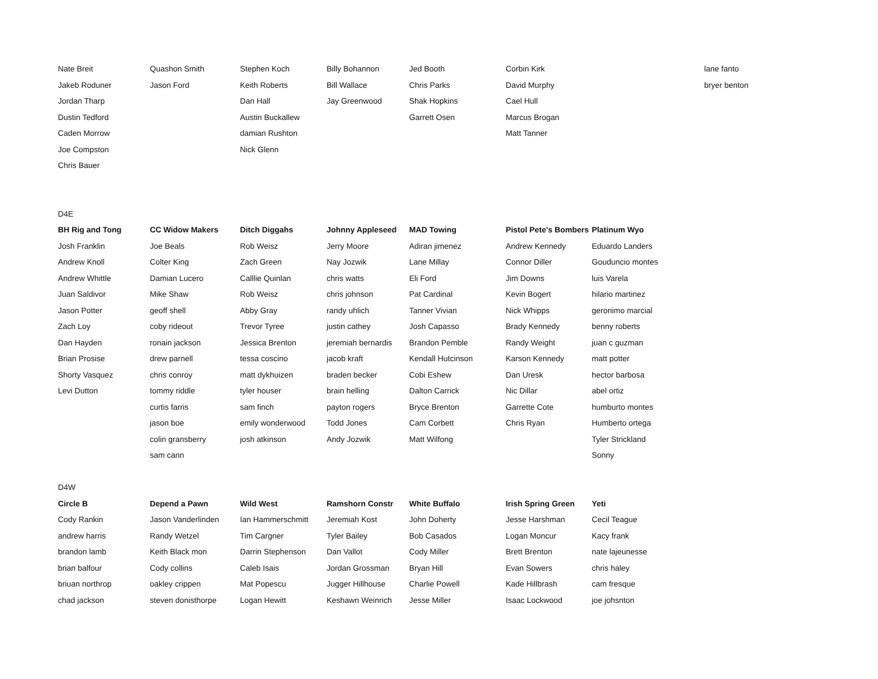| Nate Breit | Quashon Smith | Stephen Koch | Billy Bohannon | Jed Booth | Corbin Kirk | | lane fanto |
| Jakeb Roduner | Jason Ford | Keith Roberts | Bill Wallace | Chris Parks | David Murphy | | bryer benton |
| Jordan Tharp | | Dan Hall | Jay Greenwood | Shak Hopkins | Cael Hull | | |
| Dustin Tedford | | Austin Buckallew | | Garrett Osen | Marcus Brogan | | |
| Caden Morrow | | damian Rushton | | | Matt Tanner | | |
| Joe Compston | | Nick Glenn | | | | | |
| Chris Bauer | | | | | | | |
| D4E | | | | | | | |
| BH Rig and Tong | CC Widow Makers | Ditch Diggahs | Johnny Appleseed | MAD Towing | Pistol Pete's Bombers | Platinum Wyo | |
| Josh Franklin | Joe Beals | Rob Weisz | Jerry Moore | Adiran jimenez | Andrew Kennedy | Eduardo Landers | |
| Andrew Knoll | Colter King | Zach Green | Nay Jozwik | Lane Millay | Connor Diller | Gouduncio montes | |
| Andrew Whittle | Damian Lucero | Calllie Quinlan | chris watts | Eli Ford | Jim Downs | luis Varela | |
| Juan Saldivor | Mike Shaw | Rob Weisz | chris johnson | Pat Cardinal | Kevin Bogert | hilario martinez | |
| Jason Potter | geoff shell | Abby Gray | randy uhlich | Tanner Vivian | Nick Whipps | geronimo marcial | |
| Zach Loy | coby rideout | Trevor Tyree | justin cathey | Josh Capasso | Brady Kennedy | benny roberts | |
| Dan Hayden | ronain jackson | Jessica Brenton | jeremiah bernardis | Brandon Pemble | Randy Weight | juan c guzman | |
| Brian Prosise | drew parnell | tessa coscino | jacob kraft | Kendall Hutcinson | Karson Kennedy | matt potter | |
| Shorty Vasquez | chris conroy | matt dykhuizen | braden becker | Cobi Eshew | Dan Uresk | hector barbosa | |
| Levi Dutton | tommy riddle | tyler houser | brain helling | Dalton Carrick | Nic Dillar | abel ortiz | |
| | curtis farris | sam finch | payton rogers | Bryce Brenton | Garrette Cote | humburto montes | |
| | jason boe | emily wonderwood | Todd Jones | Cam Corbett | Chris Ryan | Humberto ortega | |
| | colin gransberry | josh atkinson | Andy Jozwik | Matt Wilfong | | Tyler Strickland | |
| | sam cann | | | | | Sonny | |
| D4W | | | | | | | |
| Circle B | Depend a Pawn | Wild West | Ramshorn Constr | White Buffalo | Irish Spring Green | Yeti | |
| Cody Rankin | Jason Vanderlinden | Ian Hammerschmitt | Jeremiah Kost | John Doherty | Jesse Harshman | Cecil Teague | |
| andrew harris | Randy Wetzel | Tim Cargner | Tyler Bailey | Bob Casados | Logan Moncur | Kacy frank | |
| brandon lamb | Keith Black mon | Darrin Stephenson | Dan Vallot | Cody Miller | Brett Brenton | nate lajeunesse | |
| brian balfour | Cody collins | Caleb Isais | Jordan Grossman | Bryan Hill | Evan Sowers | chris haley | |
| briuan northrop | oakley crippen | Mat Popescu | Jugger Hillhouse | Charlie Powell | Kade Hillbrash | cam fresque | |
| chad jackson | steven donisthorpe | Logan Hewitt | Keshawn Weinrich | Jesse Miller | Isaac Lockwood | joe johsnton | |